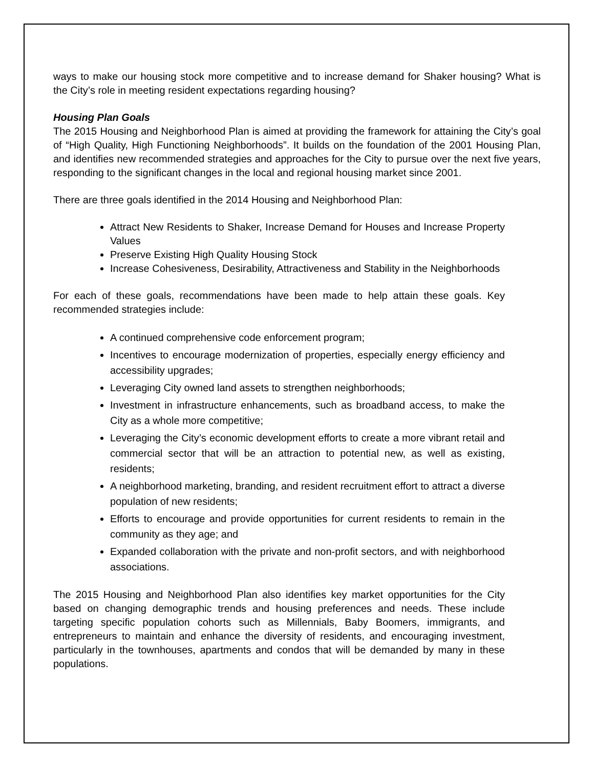ways to make our housing stock more competitive and to increase demand for Shaker housing? What is the City’s role in meeting resident expectations regarding housing?
Housing Plan Goals
The 2015 Housing and Neighborhood Plan is aimed at providing the framework for attaining the City’s goal of “High Quality, High Functioning Neighborhoods”. It builds on the foundation of the 2001 Housing Plan, and identifies new recommended strategies and approaches for the City to pursue over the next five years, responding to the significant changes in the local and regional housing market since 2001.
There are three goals identified in the 2014 Housing and Neighborhood Plan:
Attract New Residents to Shaker, Increase Demand for Houses and Increase Property Values
Preserve Existing High Quality Housing Stock
Increase Cohesiveness, Desirability, Attractiveness and Stability in the Neighborhoods
For each of these goals, recommendations have been made to help attain these goals. Key recommended strategies include:
A continued comprehensive code enforcement program;
Incentives to encourage modernization of properties, especially energy efficiency and accessibility upgrades;
Leveraging City owned land assets to strengthen neighborhoods;
Investment in infrastructure enhancements, such as broadband access, to make the City as a whole more competitive;
Leveraging the City’s economic development efforts to create a more vibrant retail and commercial sector that will be an attraction to potential new, as well as existing, residents;
A neighborhood marketing, branding, and resident recruitment effort to attract a diverse population of new residents;
Efforts to encourage and provide opportunities for current residents to remain in the community as they age; and
Expanded collaboration with the private and non-profit sectors, and with neighborhood associations.
The 2015 Housing and Neighborhood Plan also identifies key market opportunities for the City based on changing demographic trends and housing preferences and needs. These include targeting specific population cohorts such as Millennials, Baby Boomers, immigrants, and entrepreneurs to maintain and enhance the diversity of residents, and encouraging investment, particularly in the townhouses, apartments and condos that will be demanded by many in these populations.